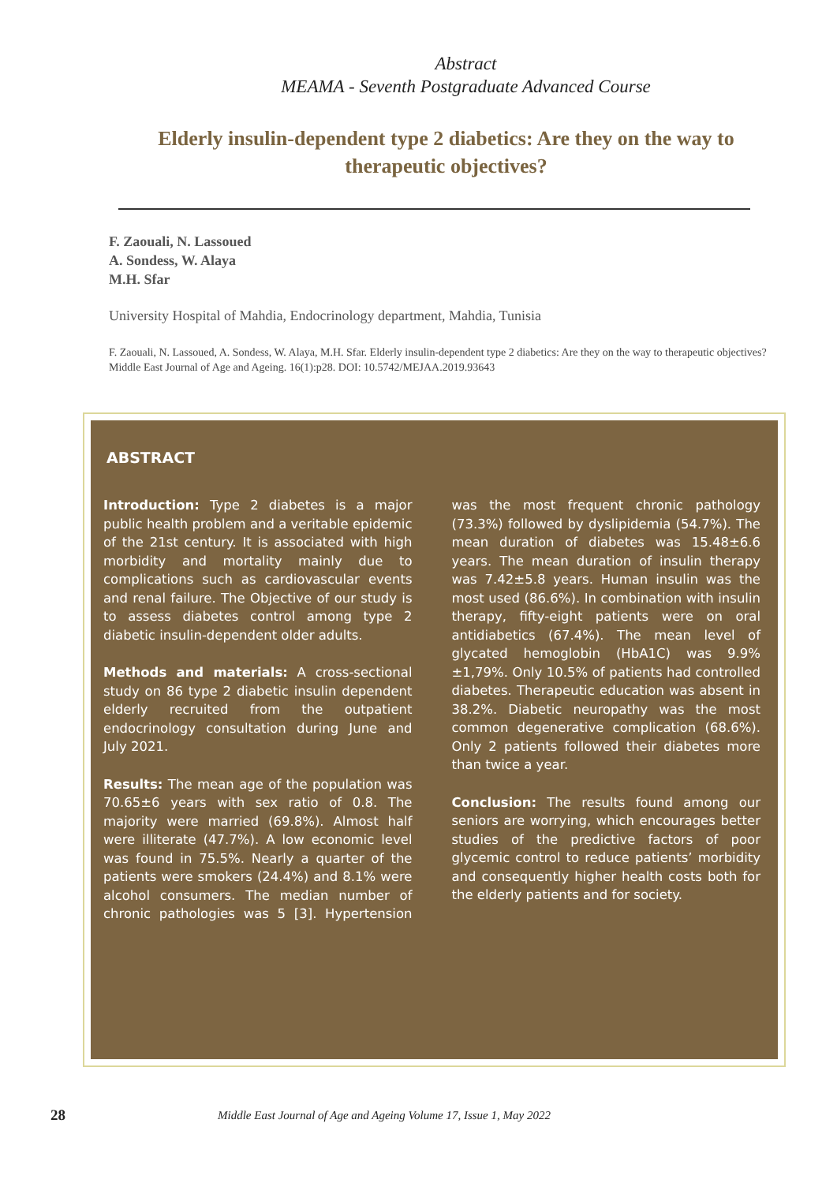Abstract
MEAMA - Seventh Postgraduate Advanced Course
Elderly insulin-dependent type 2 diabetics: Are they on the way to therapeutic objectives?
F. Zaouali, N. Lassoued
A. Sondess, W. Alaya
M.H. Sfar
University Hospital of Mahdia, Endocrinology department, Mahdia, Tunisia
F. Zaouali, N. Lassoued, A. Sondess, W. Alaya, M.H. Sfar. Elderly insulin-dependent type 2 diabetics: Are they on the way to therapeutic objectives? Middle East Journal of Age and Ageing. 16(1):p28. DOI: 10.5742/MEJAA.2019.93643
ABSTRACT
Introduction: Type 2 diabetes is a major public health problem and a veritable epidemic of the 21st century. It is associated with high morbidity and mortality mainly due to complications such as cardiovascular events and renal failure. The Objective of our study is to assess diabetes control among type 2 diabetic insulin-dependent older adults.
Methods and materials: A cross-sectional study on 86 type 2 diabetic insulin dependent elderly recruited from the outpatient endocrinology consultation during June and July 2021.
Results: The mean age of the population was 70.65±6 years with sex ratio of 0.8. The majority were married (69.8%). Almost half were illiterate (47.7%). A low economic level was found in 75.5%. Nearly a quarter of the patients were smokers (24.4%) and 8.1% were alcohol consumers. The median number of chronic pathologies was 5 [3]. Hypertension was the most frequent chronic pathology (73.3%) followed by dyslipidemia (54.7%). The mean duration of diabetes was 15.48±6.6 years. The mean duration of insulin therapy was 7.42±5.8 years. Human insulin was the most used (86.6%). In combination with insulin therapy, fifty-eight patients were on oral antidiabetics (67.4%). The mean level of glycated hemoglobin (HbA1C) was 9.9%±1,79%. Only 10.5% of patients had controlled diabetes. Therapeutic education was absent in 38.2%. Diabetic neuropathy was the most common degenerative complication (68.6%). Only 2 patients followed their diabetes more than twice a year.
Conclusion: The results found among our seniors are worrying, which encourages better studies of the predictive factors of poor glycemic control to reduce patients’ morbidity and consequently higher health costs both for the elderly patients and for society.
28 Middle East Journal of Age and Ageing Volume 17, Issue 1, May 2022